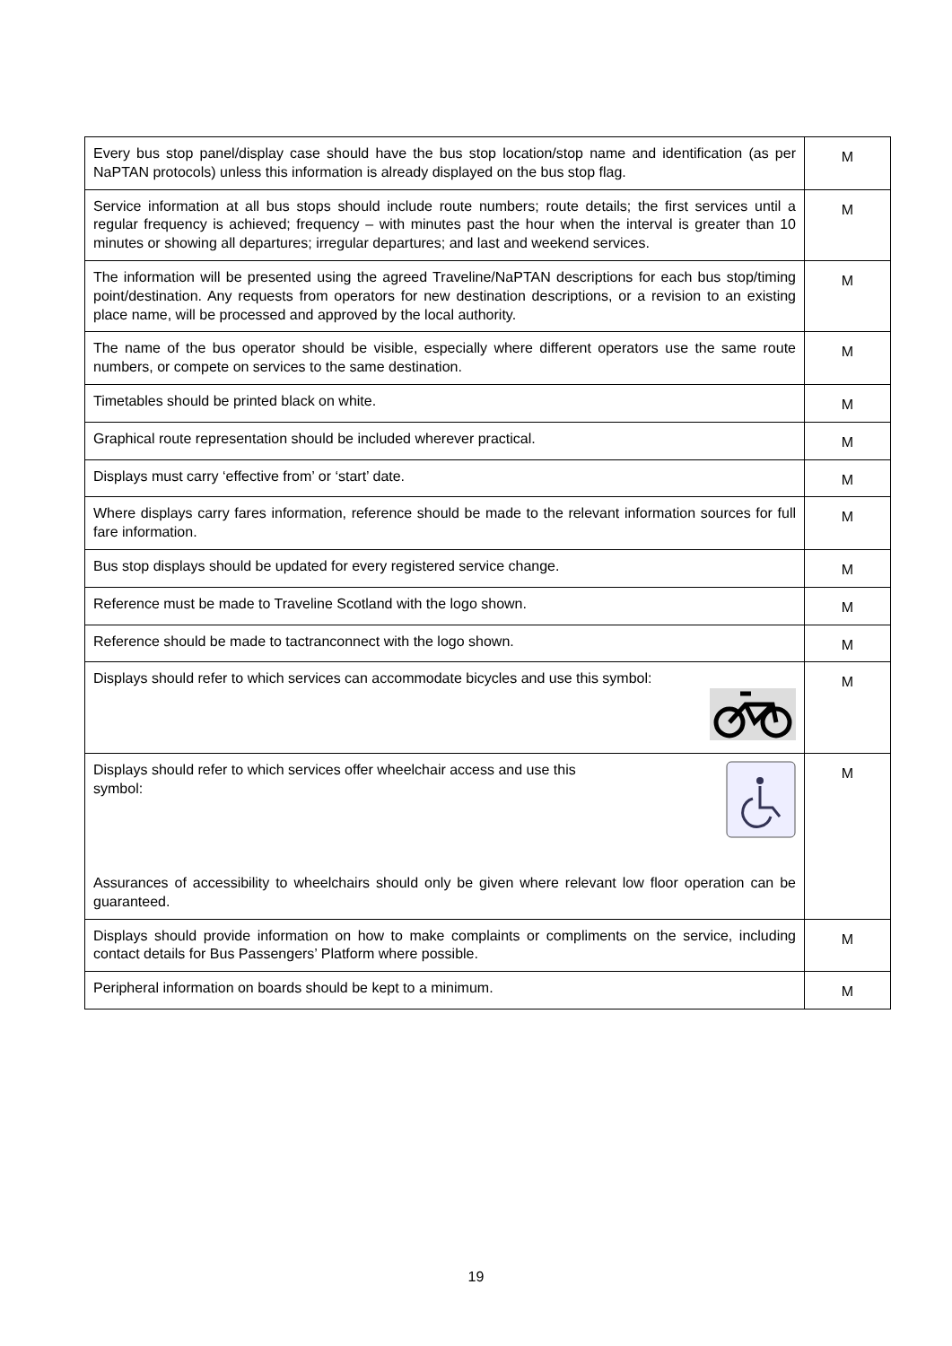| Every bus stop panel/display case should have the bus stop location/stop name and identification (as per NaPTAN protocols) unless this information is already displayed on the bus stop flag. | M |
| Service information at all bus stops should include route numbers; route details; the first services until a regular frequency is achieved; frequency – with minutes past the hour when the interval is greater than 10 minutes or showing all departures; irregular departures; and last and weekend services. | M |
| The information will be presented using the agreed Traveline/NaPTAN descriptions for each bus stop/timing point/destination. Any requests from operators for new destination descriptions, or a revision to an existing place name, will be processed and approved by the local authority. | M |
| The name of the bus operator should be visible, especially where different operators use the same route numbers, or compete on services to the same destination. | M |
| Timetables should be printed black on white. | M |
| Graphical route representation should be included wherever practical. | M |
| Displays must carry ‘effective from’ or ‘start’ date. | M |
| Where displays carry fares information, reference should be made to the relevant information sources for full fare information. | M |
| Bus stop displays should be updated for every registered service change. | M |
| Reference must be made to Traveline Scotland with the logo shown. | M |
| Reference should be made to tactranconnect with the logo shown. | M |
| Displays should refer to which services can accommodate bicycles and use this symbol: | M |
| Displays should refer to which services offer wheelchair access and use this symbol: Assurances of accessibility to wheelchairs should only be given where relevant low floor operation can be guaranteed. | M |
| Displays should provide information on how to make complaints or compliments on the service, including contact details for Bus Passengers’ Platform where possible. | M |
| Peripheral information on boards should be kept to a minimum. | M |
19